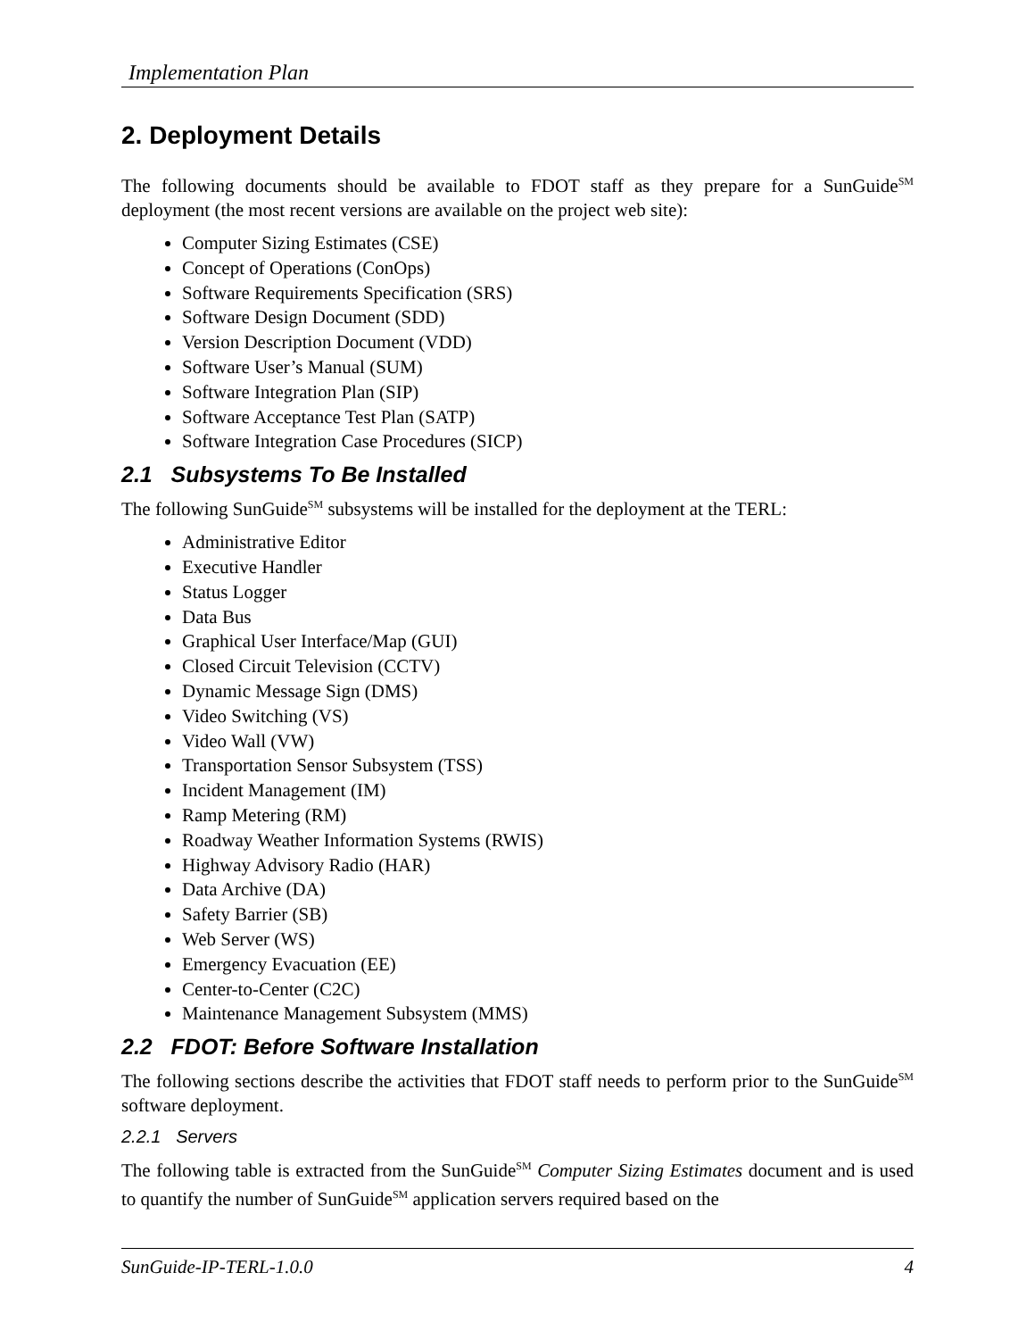Implementation Plan
2. Deployment Details
The following documents should be available to FDOT staff as they prepare for a SunGuide<sup>SM</sup> deployment (the most recent versions are available on the project web site):
Computer Sizing Estimates (CSE)
Concept of Operations (ConOps)
Software Requirements Specification (SRS)
Software Design Document (SDD)
Version Description Document (VDD)
Software User’s Manual (SUM)
Software Integration Plan (SIP)
Software Acceptance Test Plan (SATP)
Software Integration Case Procedures (SICP)
2.1 Subsystems To Be Installed
The following SunGuide<sup>SM</sup> subsystems will be installed for the deployment at the TERL:
Administrative Editor
Executive Handler
Status Logger
Data Bus
Graphical User Interface/Map (GUI)
Closed Circuit Television (CCTV)
Dynamic Message Sign (DMS)
Video Switching (VS)
Video Wall (VW)
Transportation Sensor Subsystem (TSS)
Incident Management (IM)
Ramp Metering (RM)
Roadway Weather Information Systems (RWIS)
Highway Advisory Radio (HAR)
Data Archive (DA)
Safety Barrier (SB)
Web Server (WS)
Emergency Evacuation (EE)
Center-to-Center (C2C)
Maintenance Management Subsystem (MMS)
2.2 FDOT: Before Software Installation
The following sections describe the activities that FDOT staff needs to perform prior to the SunGuide<sup>SM</sup> software deployment.
2.2.1 Servers
The following table is extracted from the SunGuide<sup>SM</sup> Computer Sizing Estimates document and is used to quantify the number of SunGuide<sup>SM</sup> application servers required based on the
SunGuide-IP-TERL-1.0.0 4